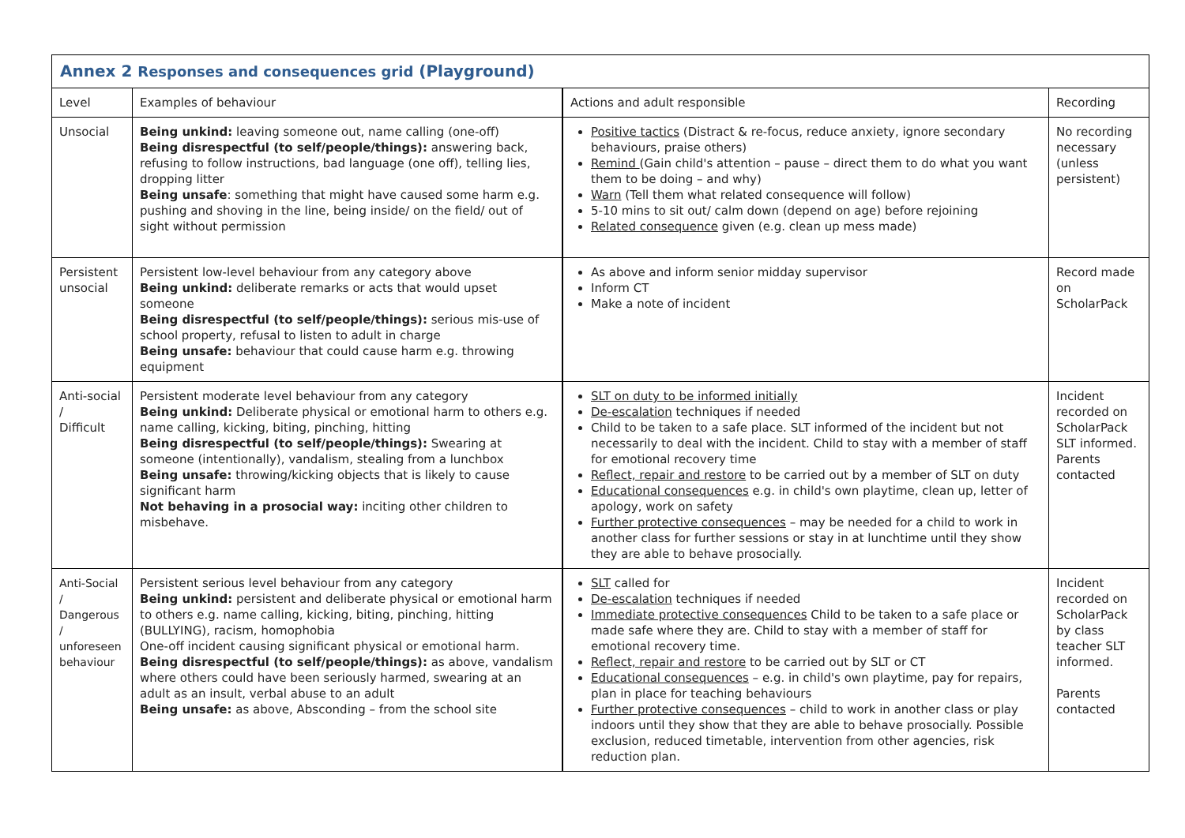| Annex 2 Responses and consequences grid (Playground) | | | |
| Level | Examples of behaviour | Actions and adult responsible | Recording |
| Unsocial | Being unkind: leaving someone out, name calling (one-off) Being disrespectful (to self/people/things): answering back, refusing to follow instructions, bad language (one off), telling lies, dropping litter Being unsafe : something that might have caused some harm e.g. pushing and shoving in the line, being inside/ on the field/ out of sight without permission | Positive tactics (Distract & re-focus, reduce anxiety, ignore secondary behaviours, praise others) Remind (Gain child's attention – pause – direct them to do what you want them to be doing – and why) Warn (Tell them what related consequence will follow) 5-10 mins to sit out/ calm down (depend on age) before rejoining Related consequence given (e.g. clean up mess made) | No recording necessary (unless persistent) |
| Persistent unsocial | Persistent low-level behaviour from any category above Being unkind: deliberate remarks or acts that would upset someone Being disrespectful (to self/people/things): serious mis-use of school property, refusal to listen to adult in charge Being unsafe: behaviour that could cause harm e.g. throwing equipment | As above and inform senior midday supervisor Inform CT Make a note of incident | Record made on ScholarPack |
| Anti-social / Difficult | Persistent moderate level behaviour from any category Being unkind: Deliberate physical or emotional harm to others e.g. name calling, kicking, biting, pinching, hitting Being disrespectful (to self/people/things): Swearing at someone (intentionally), vandalism, stealing from a lunchbox Being unsafe: throwing/kicking objects that is likely to cause significant harm Not behaving in a prosocial way: inciting other children to misbehave. | SLT on duty to be informed initially De-escalation techniques if needed Child to be taken to a safe place. SLT informed of the incident but not necessarily to deal with the incident. Child to stay with a member of staff for emotional recovery time Reflect, repair and restore to be carried out by a member of SLT on duty Educational consequences e.g. in child's own playtime, clean up, letter of apology, work on safety Further protective consequences – may be needed for a child to work in another class for further sessions or stay in at lunchtime until they show they are able to behave prosocially. | Incident recorded on ScholarPack SLT informed. Parents contacted |
| Anti-Social / Dangerous / unforeseen behaviour | Persistent serious level behaviour from any category Being unkind: persistent and deliberate physical or emotional harm to others e.g. name calling, kicking, biting, pinching, hitting (BULLYING), racism, homophobia One-off incident causing significant physical or emotional harm. Being disrespectful (to self/people/things): as above, vandalism where others could have been seriously harmed, swearing at an adult as an insult, verbal abuse to an adult Being unsafe: as above, Absconding – from the school site | SLT called for De-escalation techniques if needed Immediate protective consequences Child to be taken to a safe place or made safe where they are. Child to stay with a member of staff for emotional recovery time. Reflect, repair and restore to be carried out by SLT or CT Educational consequences – e.g. in child's own playtime, pay for repairs, plan in place for teaching behaviours Further protective consequences – child to work in another class or play indoors until they show that they are able to behave prosocially. Possible exclusion, reduced timetable, intervention from other agencies, risk reduction plan. | Incident recorded on ScholarPack by class teacher SLT informed. Parents contacted |